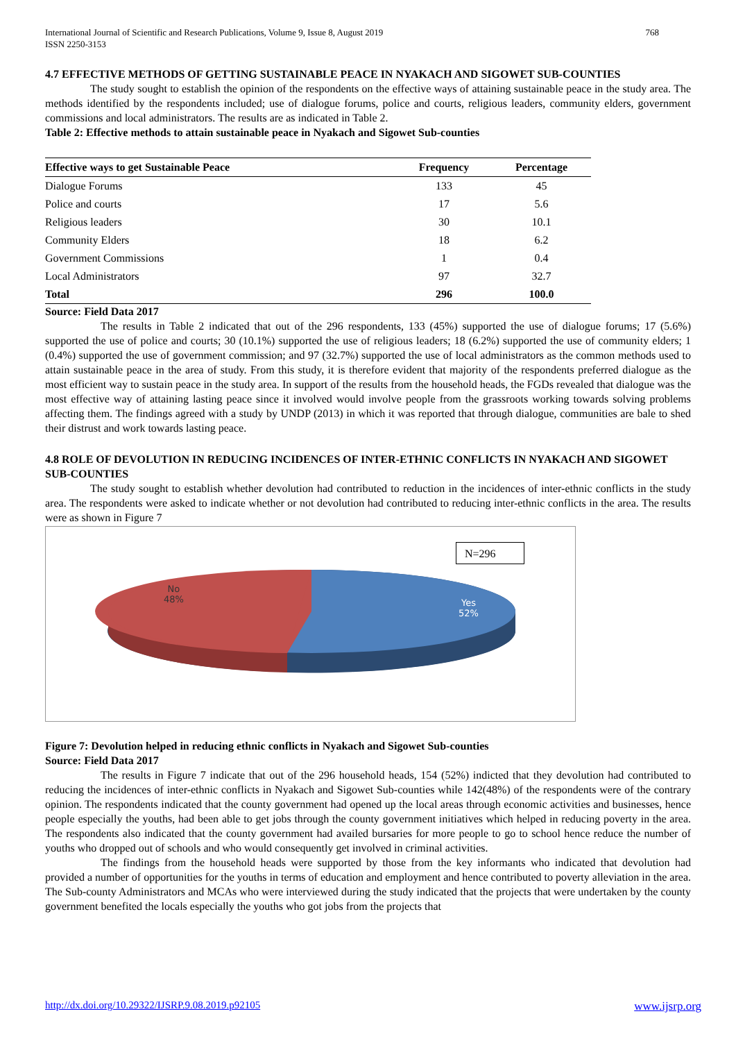International Journal of Scientific and Research Publications, Volume 9, Issue 8, August 2019
ISSN 2250-3153
768
4.7 EFFECTIVE METHODS OF GETTING SUSTAINABLE PEACE IN NYAKACH AND SIGOWET SUB-COUNTIES
The study sought to establish the opinion of the respondents on the effective ways of attaining sustainable peace in the study area. The methods identified by the respondents included; use of dialogue forums, police and courts, religious leaders, community elders, government commissions and local administrators. The results are as indicated in Table 2.
Table 2: Effective methods to attain sustainable peace in Nyakach and Sigowet Sub-counties
| Effective ways to get Sustainable Peace | Frequency | Percentage |
| --- | --- | --- |
| Dialogue Forums | 133 | 45 |
| Police and courts | 17 | 5.6 |
| Religious leaders | 30 | 10.1 |
| Community Elders | 18 | 6.2 |
| Government Commissions | 1 | 0.4 |
| Local Administrators | 97 | 32.7 |
| Total | 296 | 100.0 |
Source: Field Data 2017
The results in Table 2 indicated that out of the 296 respondents, 133 (45%) supported the use of dialogue forums; 17 (5.6%) supported the use of police and courts; 30 (10.1%) supported the use of religious leaders; 18 (6.2%) supported the use of community elders; 1 (0.4%) supported the use of government commission; and 97 (32.7%) supported the use of local administrators as the common methods used to attain sustainable peace in the area of study. From this study, it is therefore evident that majority of the respondents preferred dialogue as the most efficient way to sustain peace in the study area. In support of the results from the household heads, the FGDs revealed that dialogue was the most effective way of attaining lasting peace since it involved would involve people from the grassroots working towards solving problems affecting them. The findings agreed with a study by UNDP (2013) in which it was reported that through dialogue, communities are bale to shed their distrust and work towards lasting peace.
4.8 ROLE OF DEVOLUTION IN REDUCING INCIDENCES OF INTER-ETHNIC CONFLICTS IN NYAKACH AND SIGOWET SUB-COUNTIES
The study sought to establish whether devolution had contributed to reduction in the incidences of inter-ethnic conflicts in the study area. The respondents were asked to indicate whether or not devolution had contributed to reducing inter-ethnic conflicts in the area. The results were as shown in Figure 7
N=296
No
48%
Yes
52%
Figure 7: Devolution helped in reducing ethnic conflicts in Nyakach and Sigowet Sub-counties
Source: Field Data 2017
The results in Figure 7 indicate that out of the 296 household heads, 154 (52%) indicted that they devolution had contributed to reducing the incidences of inter-ethnic conflicts in Nyakach and Sigowet Sub-counties while 142(48%) of the respondents were of the contrary opinion. The respondents indicated that the county government had opened up the local areas through economic activities and businesses, hence people especially the youths, had been able to get jobs through the county government initiatives which helped in reducing poverty in the area. The respondents also indicated that the county government had availed bursaries for more people to go to school hence reduce the number of youths who dropped out of schools and who would consequently get involved in criminal activities.
The findings from the household heads were supported by those from the key informants who indicated that devolution had provided a number of opportunities for the youths in terms of education and employment and hence contributed to poverty alleviation in the area. The Sub-county Administrators and MCAs who were interviewed during the study indicated that the projects that were undertaken by the county government benefited the locals especially the youths who got jobs from the projects that
http://dx.doi.org/10.29322/IJSRP.9.08.2019.p92105 www.ijsrp.org